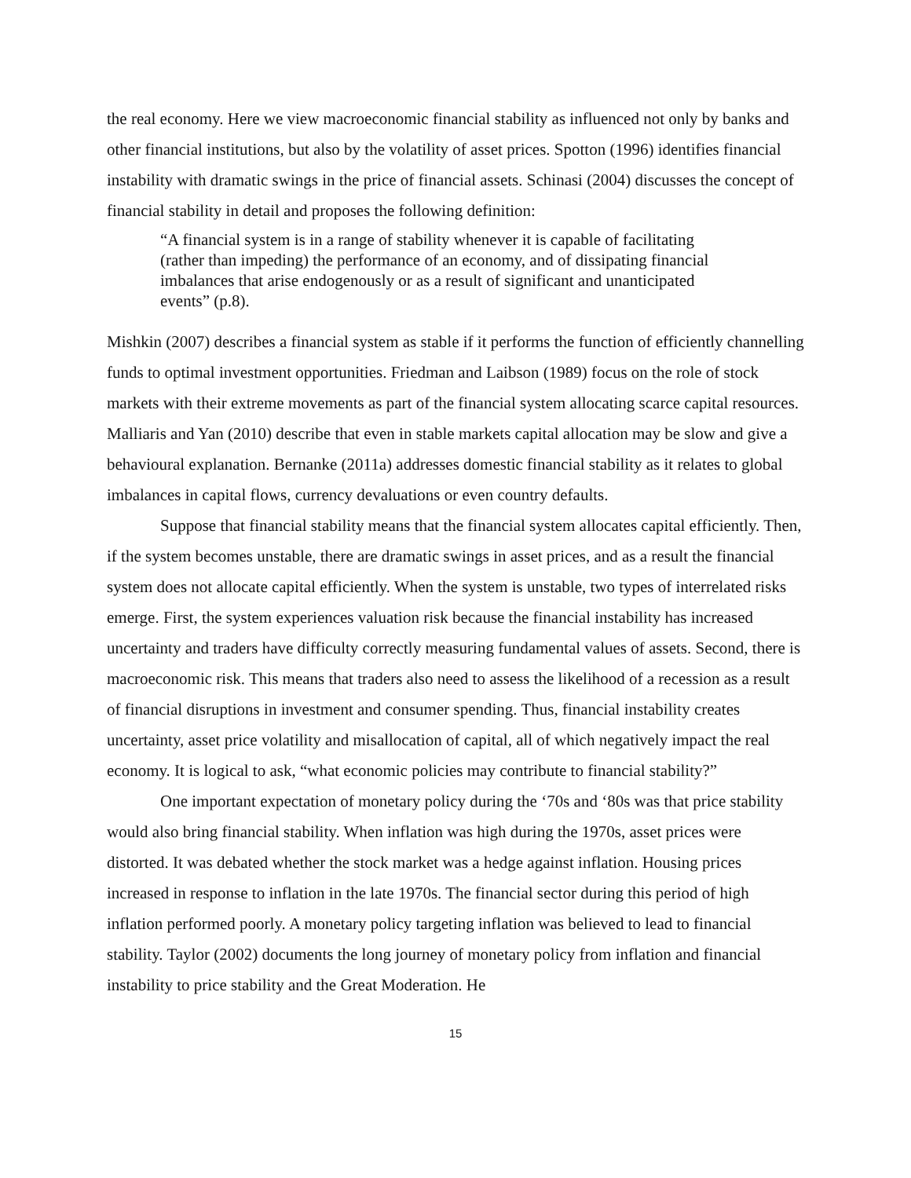the real economy. Here we view macroeconomic financial stability as influenced not only by banks and other financial institutions, but also by the volatility of asset prices. Spotton (1996) identifies financial instability with dramatic swings in the price of financial assets. Schinasi (2004) discusses the concept of financial stability in detail and proposes the following definition:
“A financial system is in a range of stability whenever it is capable of facilitating (rather than impeding) the performance of an economy, and of dissipating financial imbalances that arise endogenously or as a result of significant and unanticipated events” (p.8).
Mishkin (2007) describes a financial system as stable if it performs the function of efficiently channelling funds to optimal investment opportunities. Friedman and Laibson (1989) focus on the role of stock markets with their extreme movements as part of the financial system allocating scarce capital resources. Malliaris and Yan (2010) describe that even in stable markets capital allocation may be slow and give a behavioural explanation. Bernanke (2011a) addresses domestic financial stability as it relates to global imbalances in capital flows, currency devaluations or even country defaults.
Suppose that financial stability means that the financial system allocates capital efficiently. Then, if the system becomes unstable, there are dramatic swings in asset prices, and as a result the financial system does not allocate capital efficiently. When the system is unstable, two types of interrelated risks emerge. First, the system experiences valuation risk because the financial instability has increased uncertainty and traders have difficulty correctly measuring fundamental values of assets. Second, there is macroeconomic risk. This means that traders also need to assess the likelihood of a recession as a result of financial disruptions in investment and consumer spending. Thus, financial instability creates uncertainty, asset price volatility and misallocation of capital, all of which negatively impact the real economy. It is logical to ask, “what economic policies may contribute to financial stability?”
One important expectation of monetary policy during the ‘70s and ‘80s was that price stability would also bring financial stability. When inflation was high during the 1970s, asset prices were distorted. It was debated whether the stock market was a hedge against inflation. Housing prices increased in response to inflation in the late 1970s. The financial sector during this period of high inflation performed poorly. A monetary policy targeting inflation was believed to lead to financial stability. Taylor (2002) documents the long journey of monetary policy from inflation and financial instability to price stability and the Great Moderation. He
15